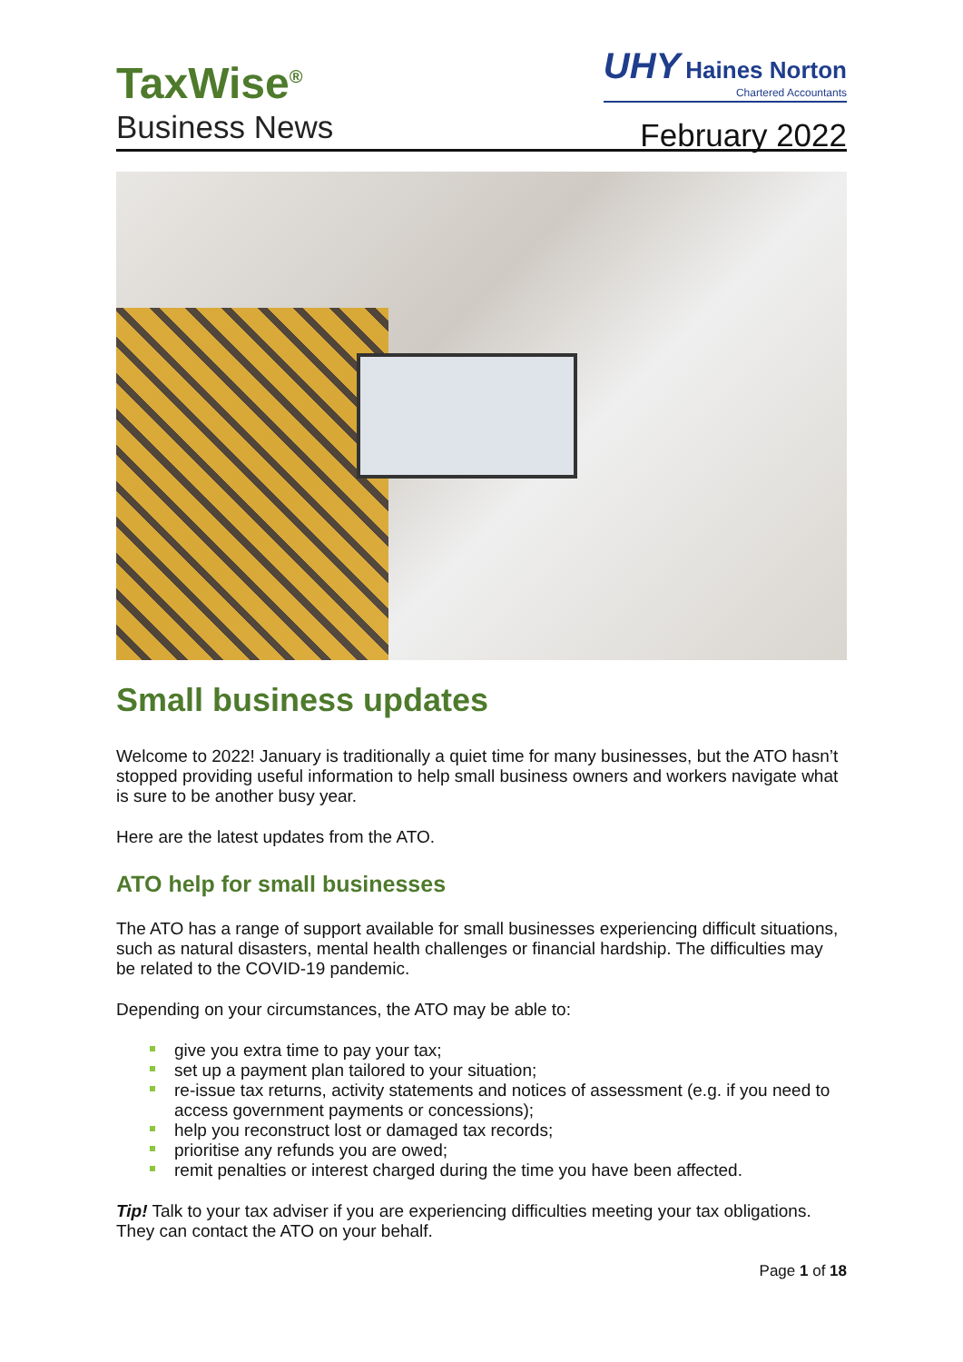TaxWise<sup>®</sup>
Business News
UHY Haines Norton
Chartered Accountants
February 2022
Small business updates
Welcome to 2022! January is traditionally a quiet time for many businesses, but the ATO hasn’t stopped providing useful information to help small business owners and workers navigate what is sure to be another busy year.
Here are the latest updates from the ATO.
ATO help for small businesses
The ATO has a range of support available for small businesses experiencing difficult situations, such as natural disasters, mental health challenges or financial hardship. The difficulties may be related to the COVID-19 pandemic.
Depending on your circumstances, the ATO may be able to:
give you extra time to pay your tax;
set up a payment plan tailored to your situation;
re-issue tax returns, activity statements and notices of assessment (e.g. if you need to access government payments or concessions);
help you reconstruct lost or damaged tax records;
prioritise any refunds you are owed;
remit penalties or interest charged during the time you have been affected.
Tip! Talk to your tax adviser if you are experiencing difficulties meeting your tax obligations. They can contact the ATO on your behalf.
Page 1 of 18